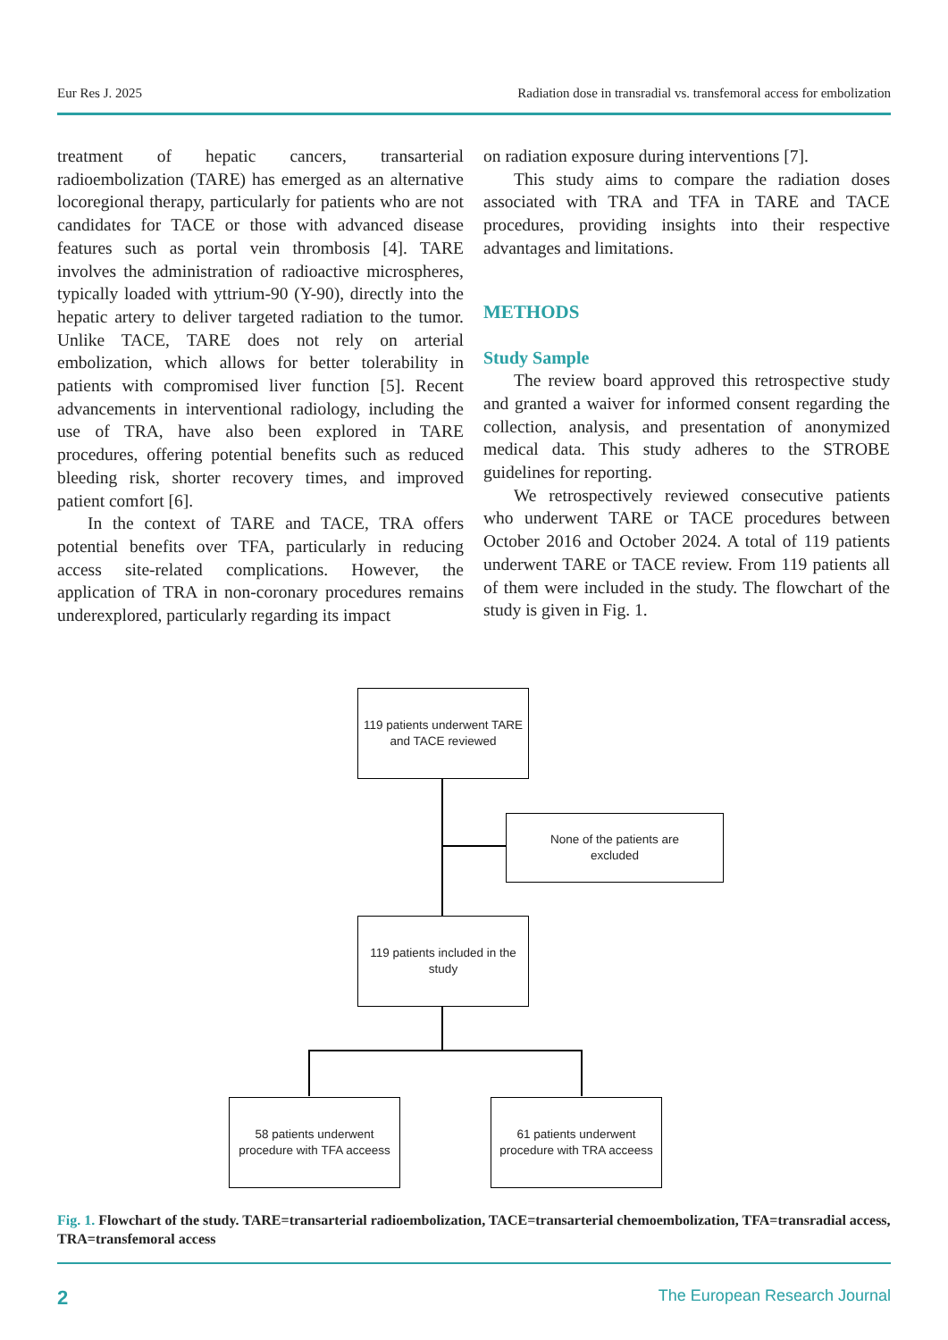Eur Res J. 2025 Radiation dose in transradial vs. transfemoral access for embolization
treatment of hepatic cancers, transarterial radioembolization (TARE) has emerged as an alternative locoregional therapy, particularly for patients who are not candidates for TACE or those with advanced disease features such as portal vein thrombosis [4]. TARE involves the administration of radioactive microspheres, typically loaded with yttrium-90 (Y-90), directly into the hepatic artery to deliver targeted radiation to the tumor. Unlike TACE, TARE does not rely on arterial embolization, which allows for better tolerability in patients with compromised liver function [5]. Recent advancements in interventional radiology, including the use of TRA, have also been explored in TARE procedures, offering potential benefits such as reduced bleeding risk, shorter recovery times, and improved patient comfort [6].
In the context of TARE and TACE, TRA offers potential benefits over TFA, particularly in reducing access site-related complications. However, the application of TRA in non-coronary procedures remains underexplored, particularly regarding its impact
on radiation exposure during interventions [7].
This study aims to compare the radiation doses associated with TRA and TFA in TARE and TACE procedures, providing insights into their respective advantages and limitations.
METHODS
Study Sample
The review board approved this retrospective study and granted a waiver for informed consent regarding the collection, analysis, and presentation of anonymized medical data. This study adheres to the STROBE guidelines for reporting.
We retrospectively reviewed consecutive patients who underwent TARE or TACE procedures between October 2016 and October 2024. A total of 119 patients underwent TARE or TACE review. From 119 patients all of them were included in the study. The flowchart of the study is given in Fig. 1.
119 patients underwent TARE
and TACE reviewed
None of the patients are
excluded
119 patients included in the
study
58 patients underwent
procedure with TFA acceess
61 patients underwent
procedure with TRA acceess
Fig. 1. Flowchart of the study. TARE=transarterial radioembolization, TACE=transarterial chemoembolization, TFA=transradial access, TRA=transfemoral access
2 The European Research Journal